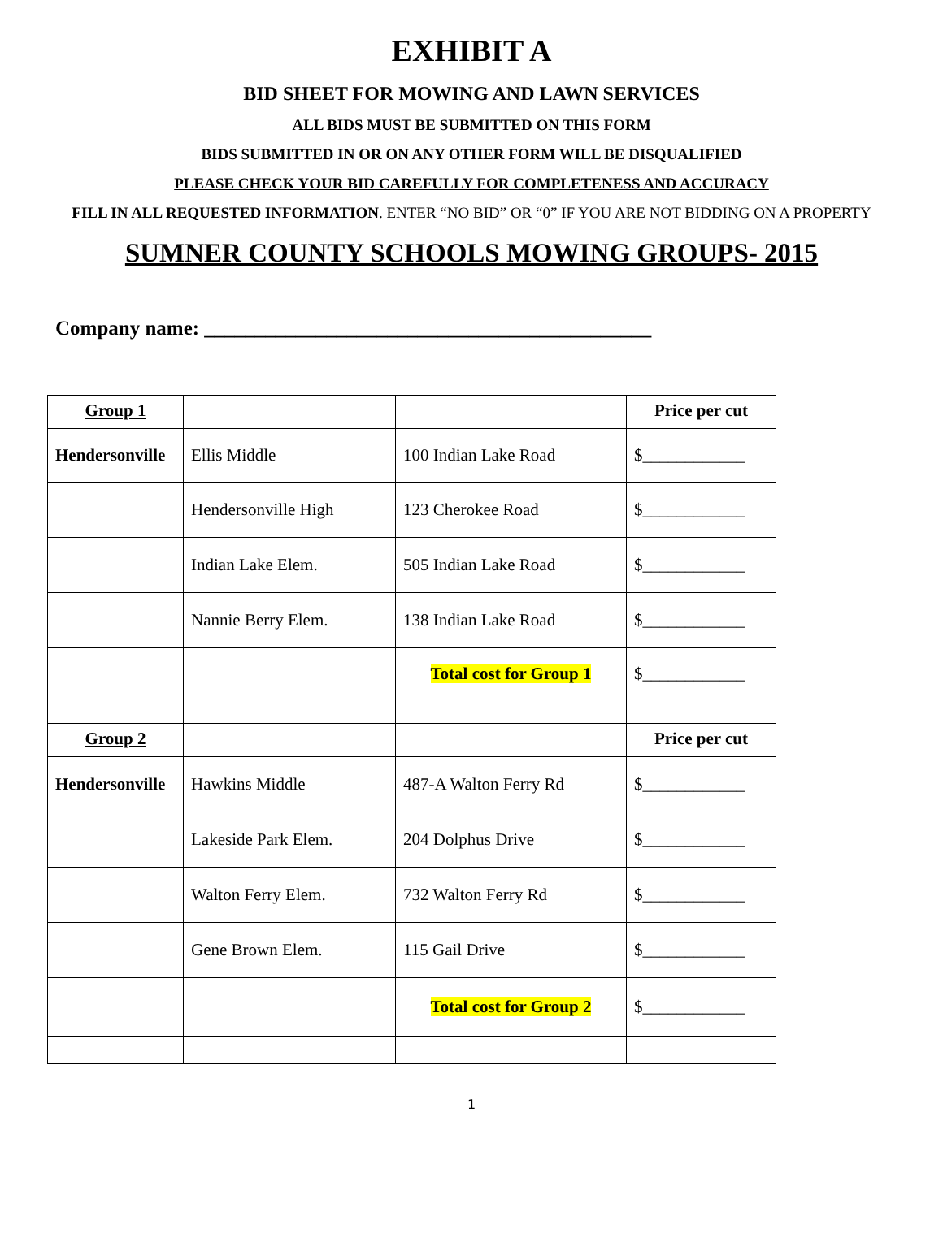EXHIBIT A
BID SHEET FOR MOWING AND LAWN SERVICES
ALL BIDS MUST BE SUBMITTED ON THIS FORM
BIDS SUBMITTED IN OR ON ANY OTHER FORM WILL BE DISQUALIFIED
PLEASE CHECK YOUR BID CAREFULLY FOR COMPLETENESS AND ACCURACY
FILL IN ALL REQUESTED INFORMATION. ENTER “NO BID” OR “0” IF YOU ARE NOT BIDDING ON A PROPERTY
SUMNER COUNTY SCHOOLS MOWING GROUPS- 2015
Company name: ____________________________________________
| Group 1 | | | Price per cut |
| Hendersonville | Ellis Middle | 100 Indian Lake Road | $____________ |
| | Hendersonville High | 123 Cherokee Road | $____________ |
| | Indian Lake Elem. | 505 Indian Lake Road | $____________ |
| | Nannie Berry Elem. | 138 Indian Lake Road | $____________ |
| | | Total cost for Group 1 | $____________ |
| Group 2 | | | Price per cut |
| Hendersonville | Hawkins Middle | 487-A Walton Ferry Rd | $____________ |
| | Lakeside Park Elem. | 204 Dolphus Drive | $____________ |
| | Walton Ferry Elem. | 732 Walton Ferry Rd | $____________ |
| | Gene Brown Elem. | 115 Gail Drive | $____________ |
| | | Total cost for Group 2 | $____________ |
1